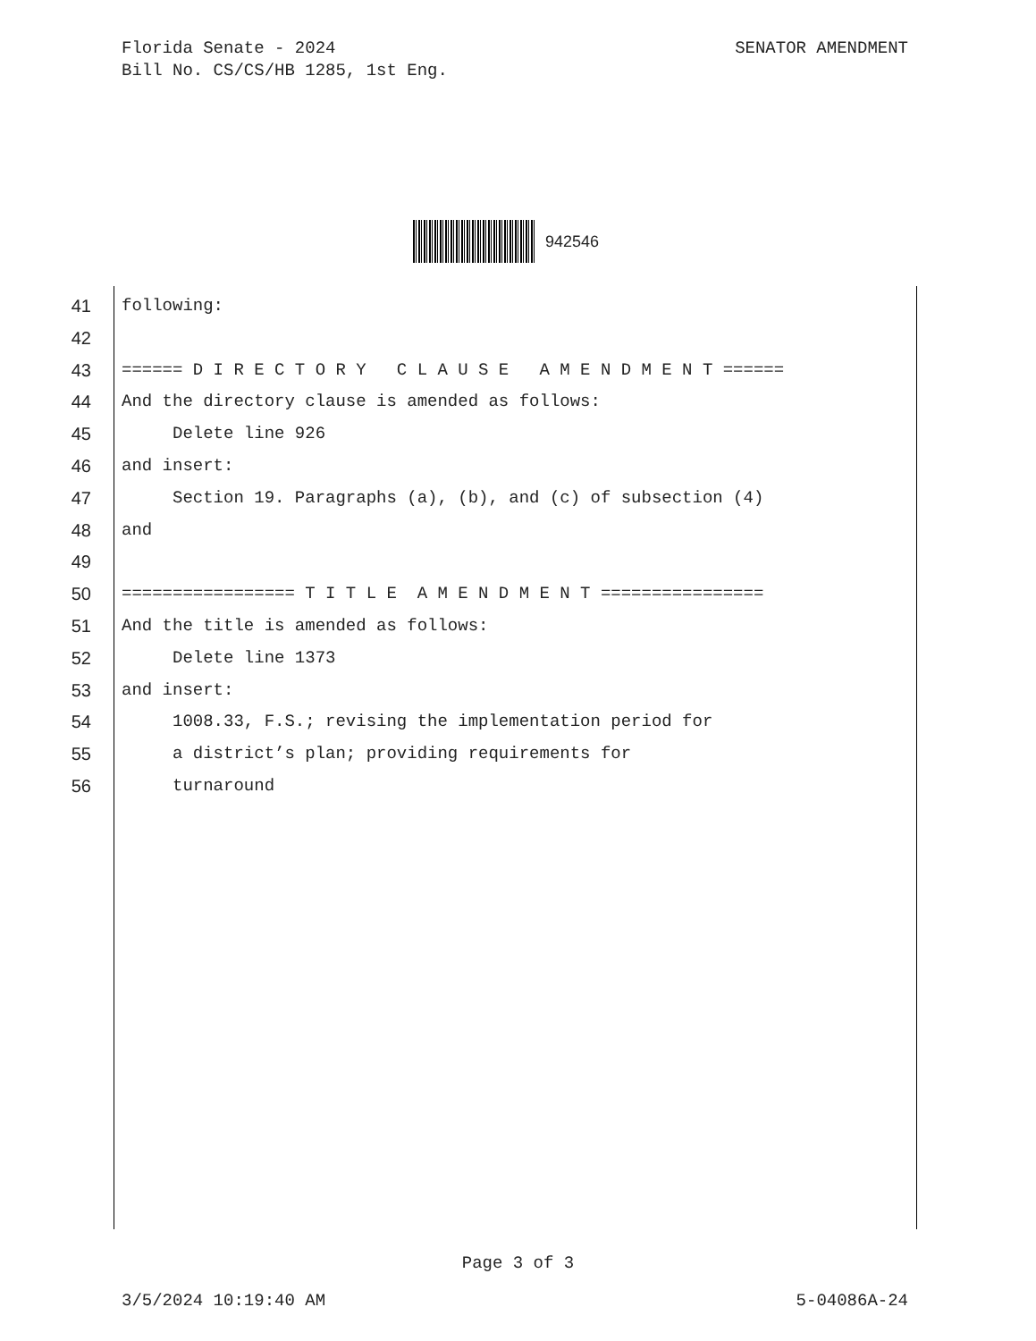SENATOR AMENDMENT Florida Senate - 2024
Bill No. CS/CS/HB 1285, 1st Eng.
942546
41 following:
42
43 ====== D I R E C T O R Y C L A U S E A M E N D M E N T ======
44 And the directory clause is amended as follows:
45 Delete line 926
46 and insert:
47 Section 19. Paragraphs (a), (b), and (c) of subsection (4)
48 and
49
50 ================= T I T L E A M E N D M E N T ================
51 And the title is amended as follows:
52 Delete line 1373
53 and insert:
54 1008.33, F.S.; revising the implementation period for
55 a district’s plan; providing requirements for
56 turnaround
Page 3 of 3
5-04086A-24 3/5/2024 10:19:40 AM